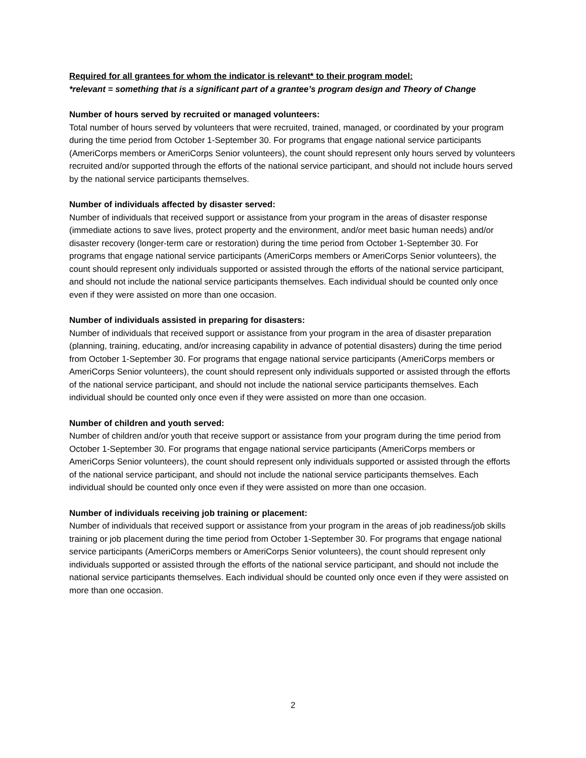Required for all grantees for whom the indicator is relevant* to their program model:
*relevant = something that is a significant part of a grantee’s program design and Theory of Change
Number of hours served by recruited or managed volunteers:
Total number of hours served by volunteers that were recruited, trained, managed, or coordinated by your program during the time period from October 1-September 30. For programs that engage national service participants (AmeriCorps members or AmeriCorps Senior volunteers), the count should represent only hours served by volunteers recruited and/or supported through the efforts of the national service participant, and should not include hours served by the national service participants themselves.
Number of individuals affected by disaster served:
Number of individuals that received support or assistance from your program in the areas of disaster response (immediate actions to save lives, protect property and the environment, and/or meet basic human needs) and/or disaster recovery (longer-term care or restoration) during the time period from October 1-September 30. For programs that engage national service participants (AmeriCorps members or AmeriCorps Senior volunteers), the count should represent only individuals supported or assisted through the efforts of the national service participant, and should not include the national service participants themselves. Each individual should be counted only once even if they were assisted on more than one occasion.
Number of individuals assisted in preparing for disasters:
Number of individuals that received support or assistance from your program in the area of disaster preparation (planning, training, educating, and/or increasing capability in advance of potential disasters) during the time period from October 1-September 30. For programs that engage national service participants (AmeriCorps members or AmeriCorps Senior volunteers), the count should represent only individuals supported or assisted through the efforts of the national service participant, and should not include the national service participants themselves. Each individual should be counted only once even if they were assisted on more than one occasion.
Number of children and youth served:
Number of children and/or youth that receive support or assistance from your program during the time period from October 1-September 30. For programs that engage national service participants (AmeriCorps members or AmeriCorps Senior volunteers), the count should represent only individuals supported or assisted through the efforts of the national service participant, and should not include the national service participants themselves. Each individual should be counted only once even if they were assisted on more than one occasion.
Number of individuals receiving job training or placement:
Number of individuals that received support or assistance from your program in the areas of job readiness/job skills training or job placement during the time period from October 1-September 30. For programs that engage national service participants (AmeriCorps members or AmeriCorps Senior volunteers), the count should represent only individuals supported or assisted through the efforts of the national service participant, and should not include the national service participants themselves. Each individual should be counted only once even if they were assisted on more than one occasion.
2